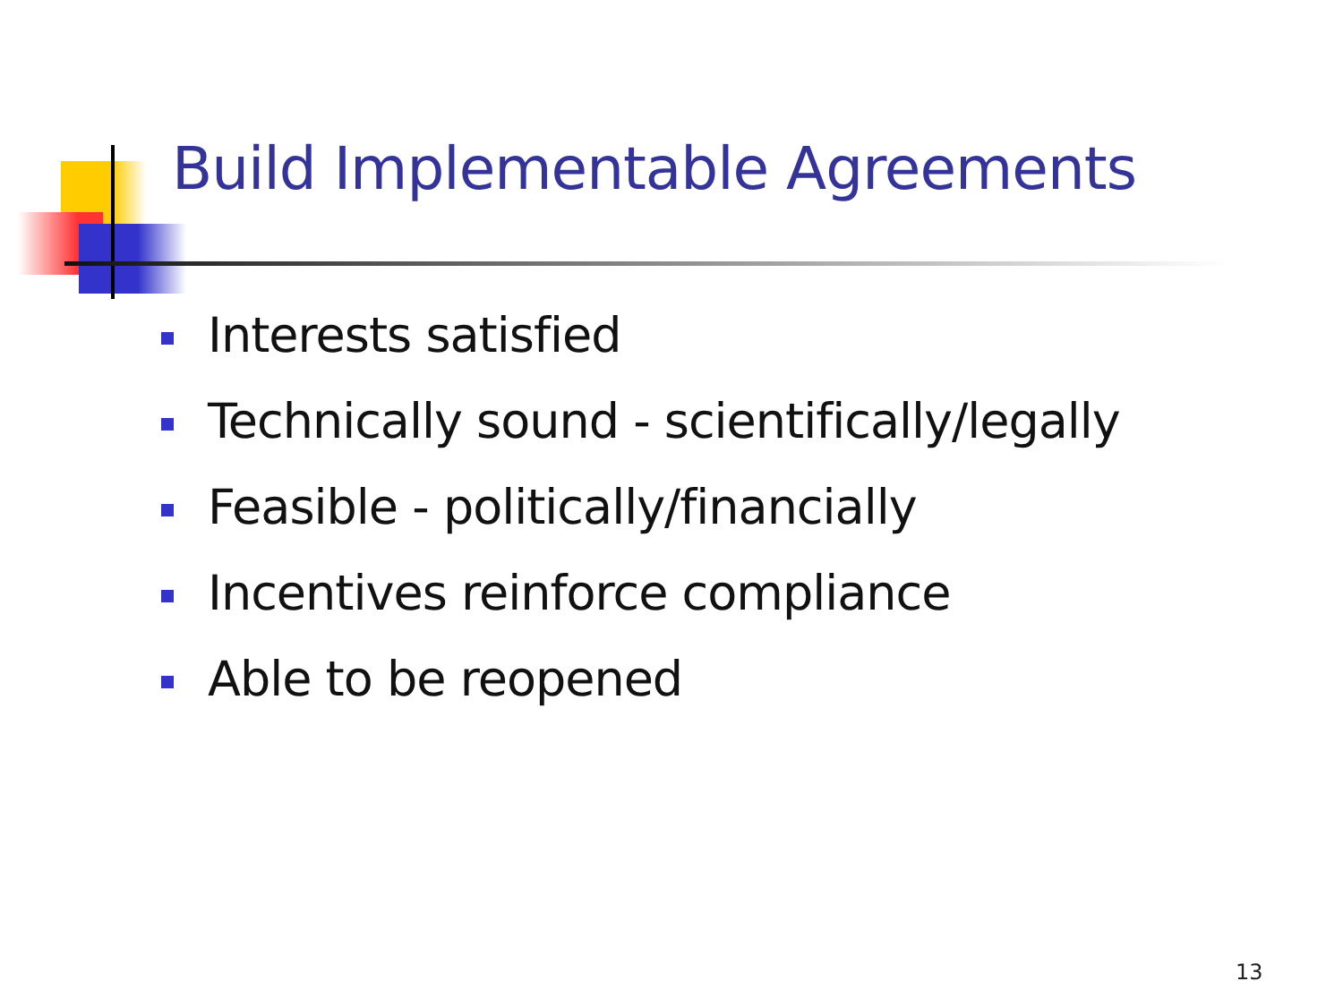Build Implementable Agreements
Interests satisfied
Technically sound - scientifically/legally
Feasible - politically/financially
Incentives reinforce compliance
Able to be reopened
13